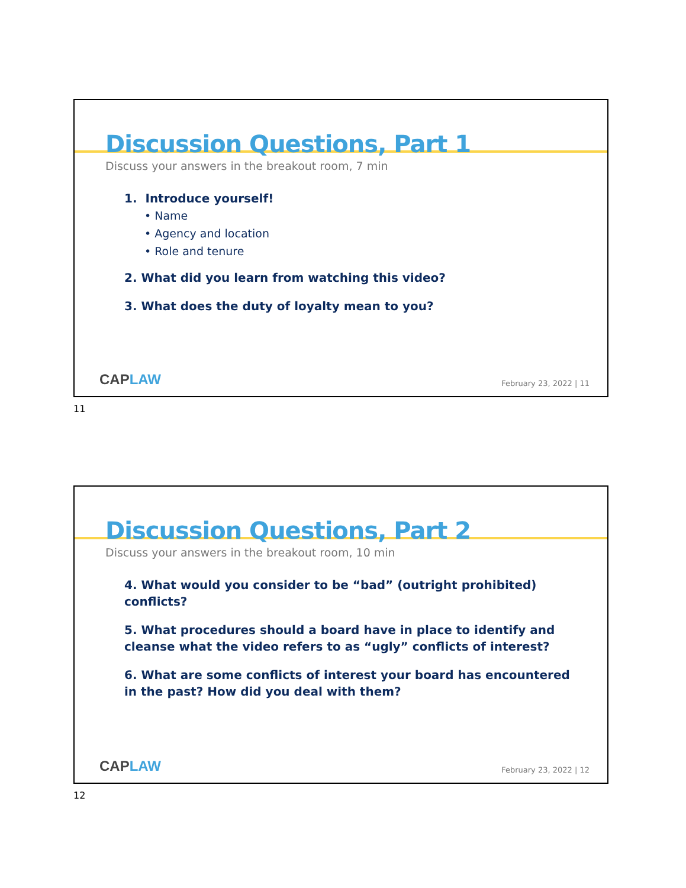Discussion Questions, Part 1
Discuss your answers in the breakout room, 7 min
1. Introduce yourself!
• Name
• Agency and location
• Role and tenure
2. What did you learn from watching this video?
3. What does the duty of loyalty mean to you?
CAPLAW
February 23, 2022 | 11
11
Discussion Questions, Part 2
Discuss your answers in the breakout room, 10 min
4. What would you consider to be “bad” (outright prohibited) conflicts?
5. What procedures should a board have in place to identify and cleanse what the video refers to as “ugly” conflicts of interest?
6. What are some conflicts of interest your board has encountered in the past? How did you deal with them?
CAPLAW
February 23, 2022 | 12
12